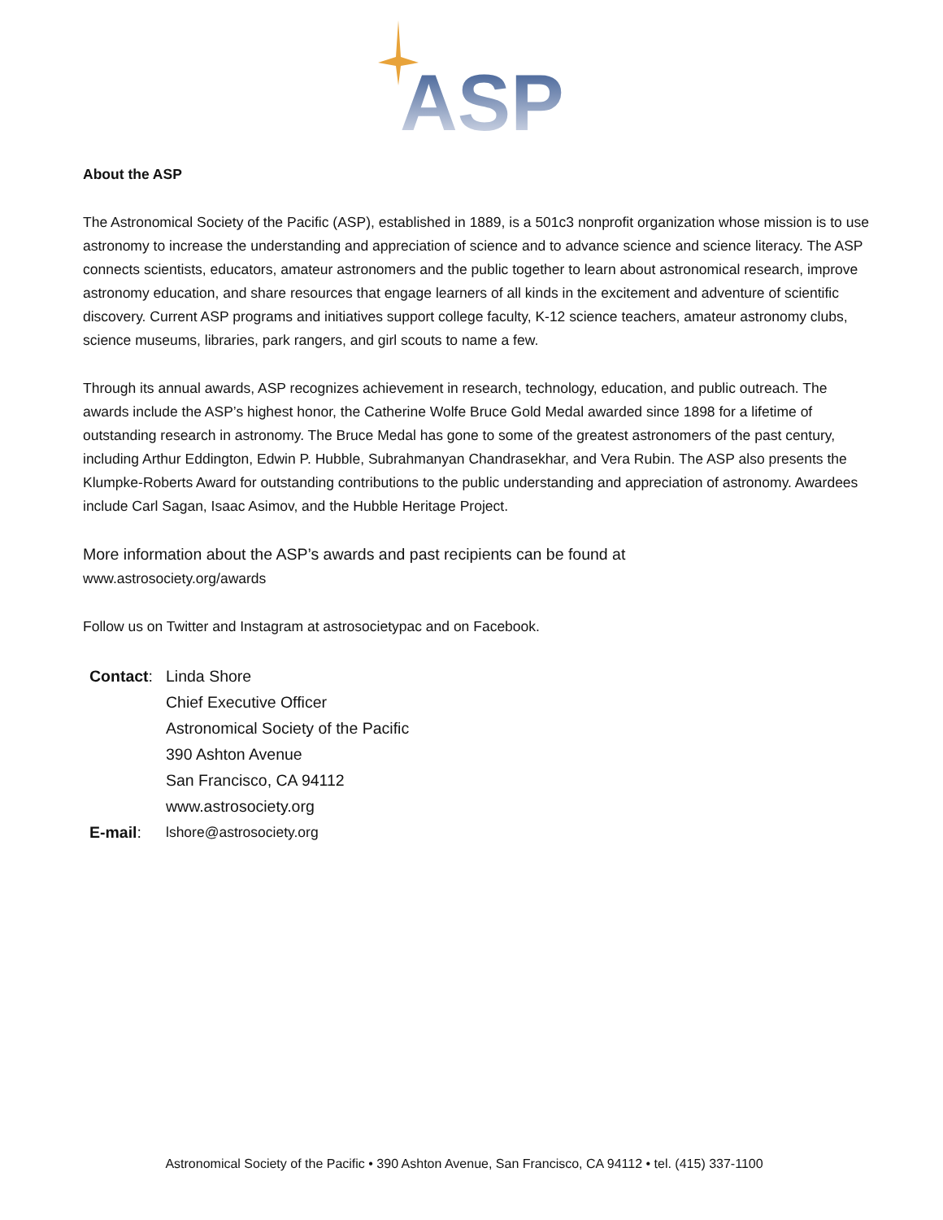ASP
About the ASP
The Astronomical Society of the Pacific (ASP), established in 1889, is a 501c3 nonprofit organization whose mission is to use astronomy to increase the understanding and appreciation of science and to advance science and science literacy. The ASP connects scientists, educators, amateur astronomers and the public together to learn about astronomical research, improve astronomy education, and share resources that engage learners of all kinds in the excitement and adventure of scientific discovery. Current ASP programs and initiatives support college faculty, K-12 science teachers, amateur astronomy clubs, science museums, libraries, park rangers, and girl scouts to name a few.
Through its annual awards, ASP recognizes achievement in research, technology, education, and public outreach. The awards include the ASP’s highest honor, the Catherine Wolfe Bruce Gold Medal awarded since 1898 for a lifetime of outstanding research in astronomy. The Bruce Medal has gone to some of the greatest astronomers of the past century, including Arthur Eddington, Edwin P. Hubble, Subrahmanyan Chandrasekhar, and Vera Rubin. The ASP also presents the Klumpke-Roberts Award for outstanding contributions to the public understanding and appreciation of astronomy. Awardees include Carl Sagan, Isaac Asimov, and the Hubble Heritage Project.
More information about the ASP’s awards and past recipients can be found at
www.astrosociety.org/awards
Follow us on Twitter and Instagram at astrosocietypac and on Facebook.
| Contact : | Linda Shore |
| | Chief Executive Officer |
| | Astronomical Society of the Pacific |
| | 390 Ashton Avenue |
| | San Francisco, CA 94112 |
| | www.astrosociety.org |
| E-mail : | lshore@astrosociety.org |
Astronomical Society of the Pacific • 390 Ashton Avenue, San Francisco, CA 94112 • tel. (415) 337-1100